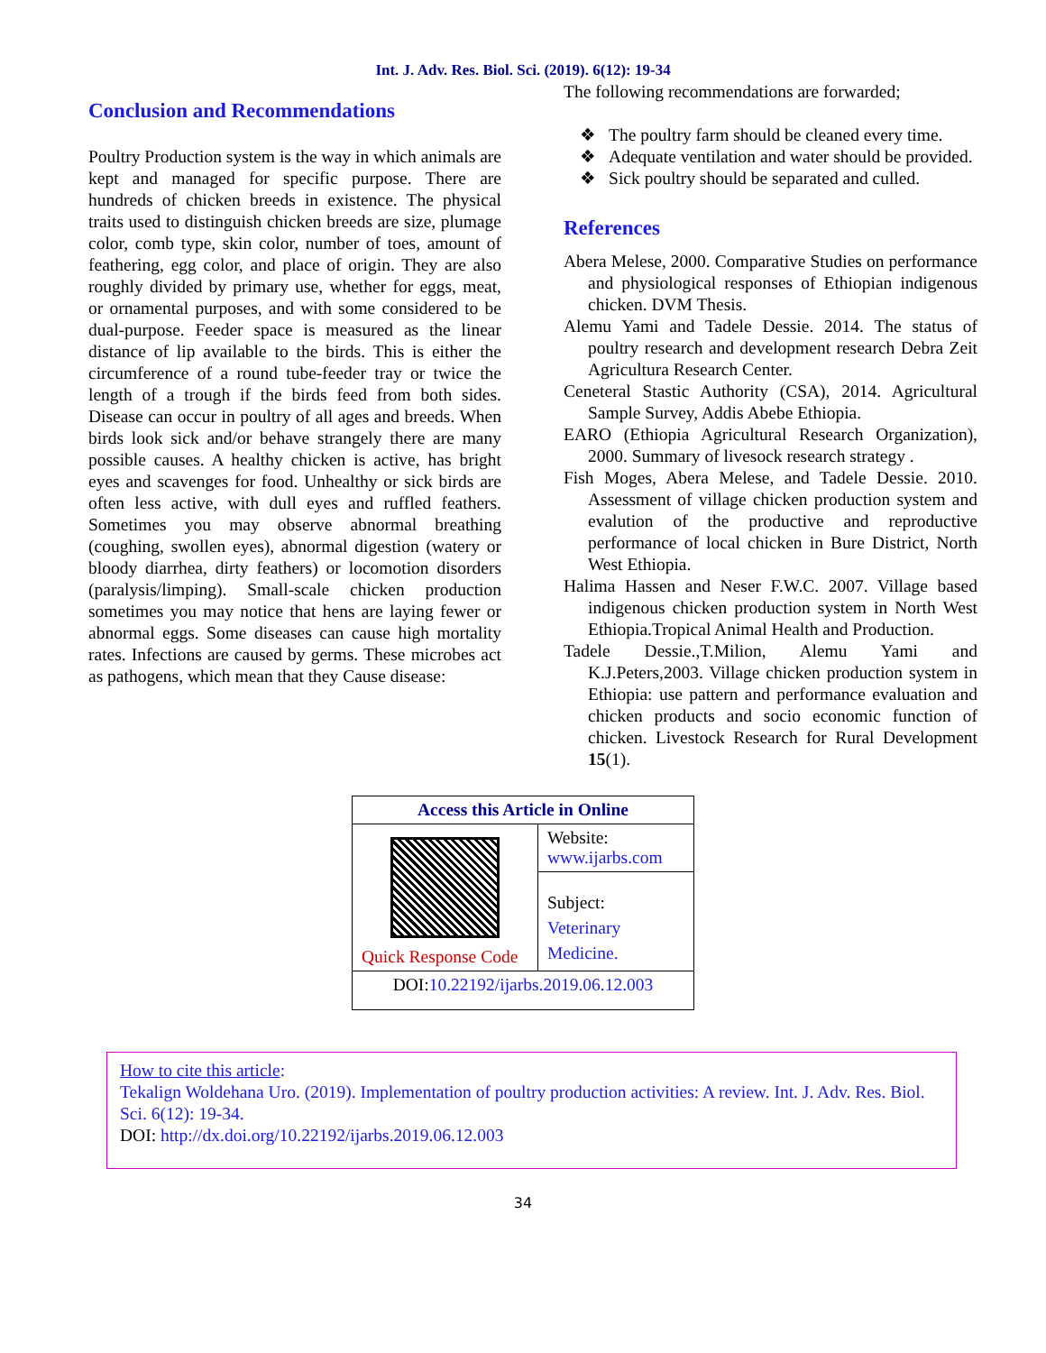Int. J. Adv. Res. Biol. Sci. (2019). 6(12): 19-34
Conclusion and Recommendations
Poultry Production system is the way in which animals are kept and managed for specific purpose. There are hundreds of chicken breeds in existence. The physical traits used to distinguish chicken breeds are size, plumage color, comb type, skin color, number of toes, amount of feathering, egg color, and place of origin. They are also roughly divided by primary use, whether for eggs, meat, or ornamental purposes, and with some considered to be dual-purpose. Feeder space is measured as the linear distance of lip available to the birds. This is either the circumference of a round tube-feeder tray or twice the length of a trough if the birds feed from both sides. Disease can occur in poultry of all ages and breeds. When birds look sick and/or behave strangely there are many possible causes. A healthy chicken is active, has bright eyes and scavenges for food. Unhealthy or sick birds are often less active, with dull eyes and ruffled feathers. Sometimes you may observe abnormal breathing (coughing, swollen eyes), abnormal digestion (watery or bloody diarrhea, dirty feathers) or locomotion disorders (paralysis/limping). Small-scale chicken production sometimes you may notice that hens are laying fewer or abnormal eggs. Some diseases can cause high mortality rates. Infections are caused by germs. These microbes act as pathogens, which mean that they Cause disease:
The following recommendations are forwarded;
❖ The poultry farm should be cleaned every time.
❖ Adequate ventilation and water should be provided.
❖ Sick poultry should be separated and culled.
References
Abera Melese, 2000. Comparative Studies on performance and physiological responses of Ethiopian indigenous chicken. DVM Thesis.
Alemu Yami and Tadele Dessie. 2014. The status of poultry research and development research Debra Zeit Agricultura Research Center.
Ceneteral Stastic Authority (CSA), 2014. Agricultural Sample Survey, Addis Abebe Ethiopia.
EARO (Ethiopia Agricultural Research Organization), 2000. Summary of livesock research strategy .
Fish Moges, Abera Melese, and Tadele Dessie. 2010. Assessment of village chicken production system and evalution of the productive and reproductive performance of local chicken in Bure District, North West Ethiopia.
Halima Hassen and Neser F.W.C. 2007. Village based indigenous chicken production system in North West Ethiopia.Tropical Animal Health and Production.
Tadele Dessie.,T.Milion, Alemu Yami and K.J.Peters,2003. Village chicken production system in Ethiopia: use pattern and performance evaluation and chicken products and socio economic function of chicken. Livestock Research for Rural Development 15(1).
| Access this Article in Online | |
| Quick Response Code | Website: www.ijarbs.com |
| | Subject: Veterinary Medicine. |
| DOI: 10.22192/ijarbs.2019.06.12.003 | |
How to cite this article:
Tekalign Woldehana Uro. (2019). Implementation of poultry production activities: A review. Int. J. Adv. Res. Biol. Sci. 6(12): 19-34.
DOI: http://dx.doi.org/10.22192/ijarbs.2019.06.12.003
34